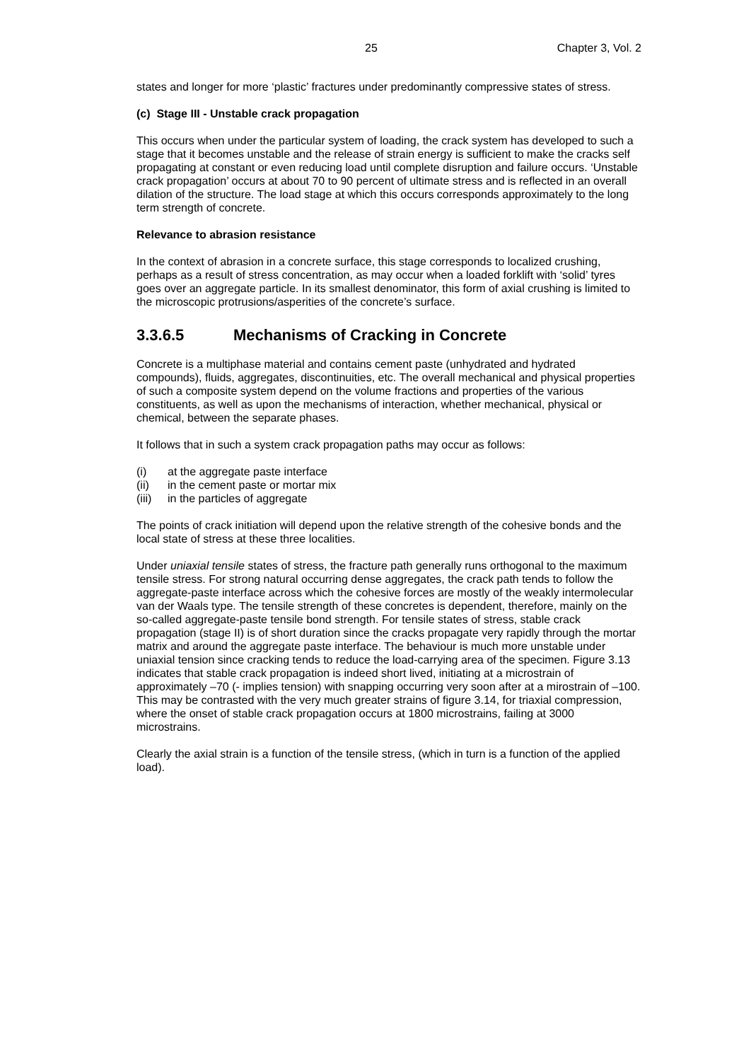25 Chapter 3, Vol. 2
states and longer for more ‘plastic’ fractures under predominantly compressive states of stress.
(c) Stage III - Unstable crack propagation
This occurs when under the particular system of loading, the crack system has developed to such a stage that it becomes unstable and the release of strain energy is sufficient to make the cracks self propagating at constant or even reducing load until complete disruption and failure occurs. ‘Unstable crack propagation’ occurs at about 70 to 90 percent of ultimate stress and is reflected in an overall dilation of the structure. The load stage at which this occurs corresponds approximately to the long term strength of concrete.
Relevance to abrasion resistance
In the context of abrasion in a concrete surface, this stage corresponds to localized crushing, perhaps as a result of stress concentration, as may occur when a loaded forklift with ‘solid’ tyres goes over an aggregate particle. In its smallest denominator, this form of axial crushing is limited to the microscopic protrusions/asperities of the concrete’s surface.
3.3.6.5 Mechanisms of Cracking in Concrete
Concrete is a multiphase material and contains cement paste (unhydrated and hydrated compounds), fluids, aggregates, discontinuities, etc. The overall mechanical and physical properties of such a composite system depend on the volume fractions and properties of the various constituents, as well as upon the mechanisms of interaction, whether mechanical, physical or chemical, between the separate phases.
It follows that in such a system crack propagation paths may occur as follows:
(i) at the aggregate paste interface
(ii) in the cement paste or mortar mix
(iii) in the particles of aggregate
The points of crack initiation will depend upon the relative strength of the cohesive bonds and the local state of stress at these three localities.
Under uniaxial tensile states of stress, the fracture path generally runs orthogonal to the maximum tensile stress. For strong natural occurring dense aggregates, the crack path tends to follow the aggregate-paste interface across which the cohesive forces are mostly of the weakly intermolecular van der Waals type. The tensile strength of these concretes is dependent, therefore, mainly on the so-called aggregate-paste tensile bond strength. For tensile states of stress, stable crack propagation (stage II) is of short duration since the cracks propagate very rapidly through the mortar matrix and around the aggregate paste interface. The behaviour is much more unstable under uniaxial tension since cracking tends to reduce the load-carrying area of the specimen. Figure 3.13 indicates that stable crack propagation is indeed short lived, initiating at a microstrain of approximately –70 (- implies tension) with snapping occurring very soon after at a mirostrain of –100. This may be contrasted with the very much greater strains of figure 3.14, for triaxial compression, where the onset of stable crack propagation occurs at 1800 microstrains, failing at 3000 microstrains.
Clearly the axial strain is a function of the tensile stress, (which in turn is a function of the applied load).